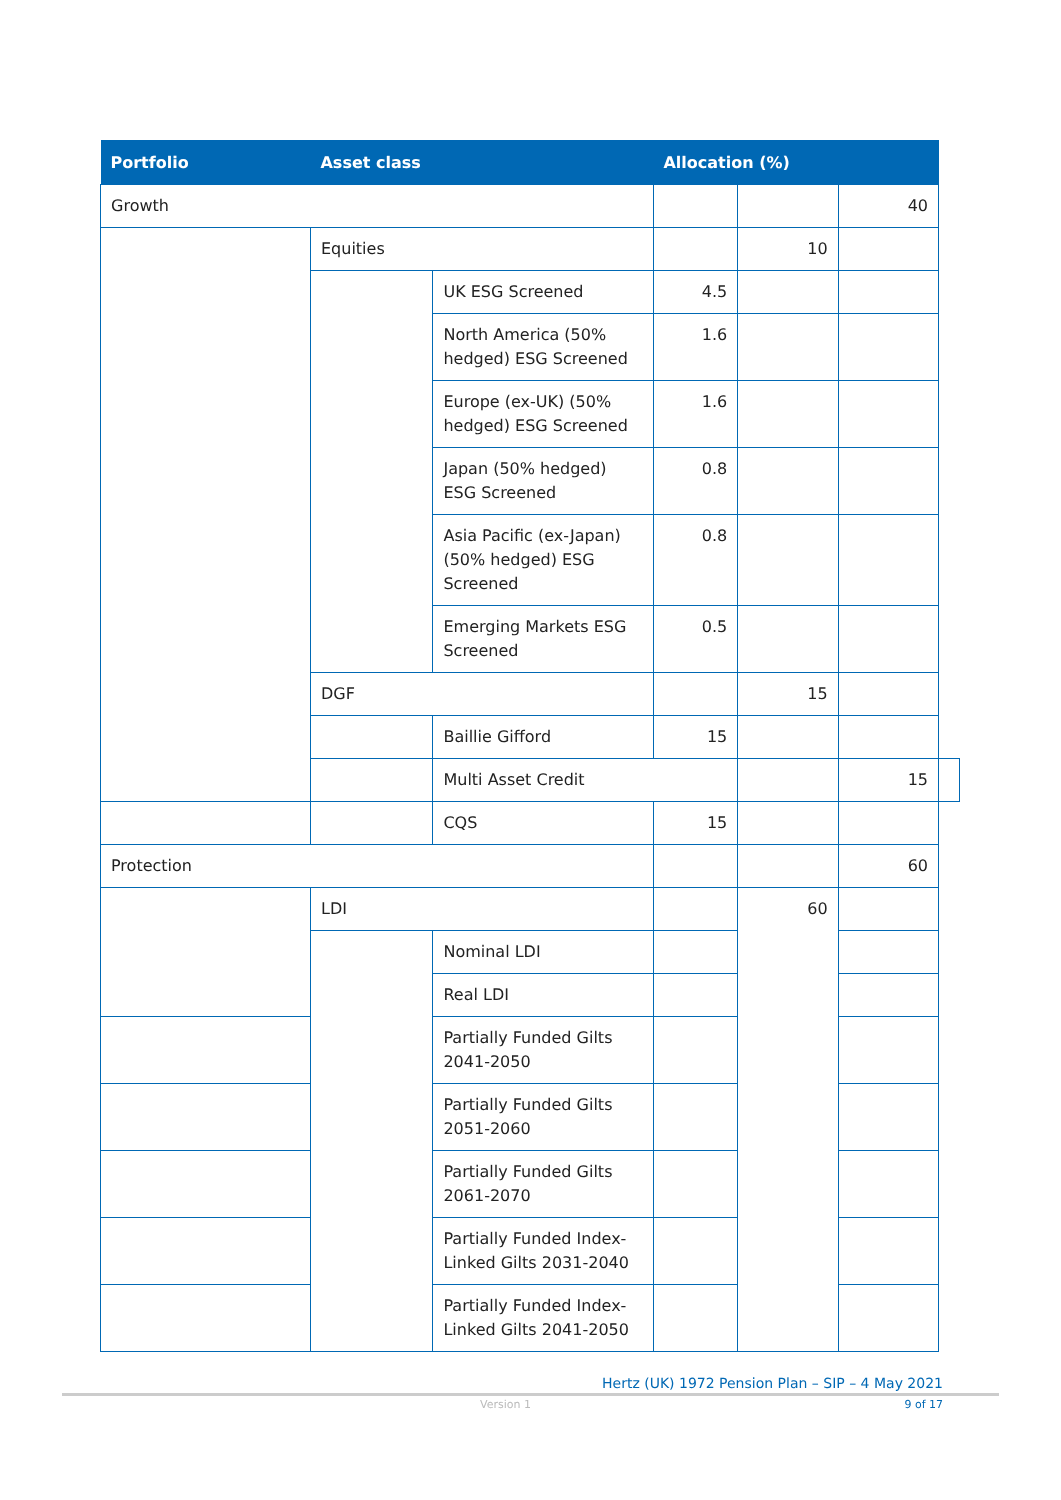| Portfolio | Asset class | | Allocation (%) | | | |
| --- | --- | --- | --- | --- | --- | --- |
| Growth | | | | | 40 | |
| | Equities | | | 10 | | |
| | | UK ESG Screened | 4.5 | | | |
| | | North America (50% hedged) ESG Screened | 1.6 | | | |
| | | Europe (ex-UK) (50% hedged) ESG Screened | 1.6 | | | |
| | | Japan (50% hedged) ESG Screened | 0.8 | | | |
| | | Asia Pacific (ex-Japan) (50% hedged) ESG Screened | 0.8 | | | |
| | | Emerging Markets ESG Screened | 0.5 | | | |
| | DGF | | | 15 | | |
| | | Baillie Gifford | 15 | | | |
| | | Multi Asset Credit | | | 15 | |
| | | CQS | 15 | | | |
| Protection | | | | | 60 | |
| | LDI | | | 60 | | |
| | | Nominal LDI | | | | |
| | | Real LDI | | | | |
| | | Partially Funded Gilts 2041-2050 | | | | |
| | | Partially Funded Gilts 2051-2060 | | | | |
| | | Partially Funded Gilts 2061-2070 | | | | |
| | | Partially Funded Index-Linked Gilts 2031-2040 | | | | |
| | | Partially Funded Index-Linked Gilts 2041-2050 | | | | |
Hertz (UK) 1972 Pension Plan – SIP – 4 May 2021
Version 1 9 of 17